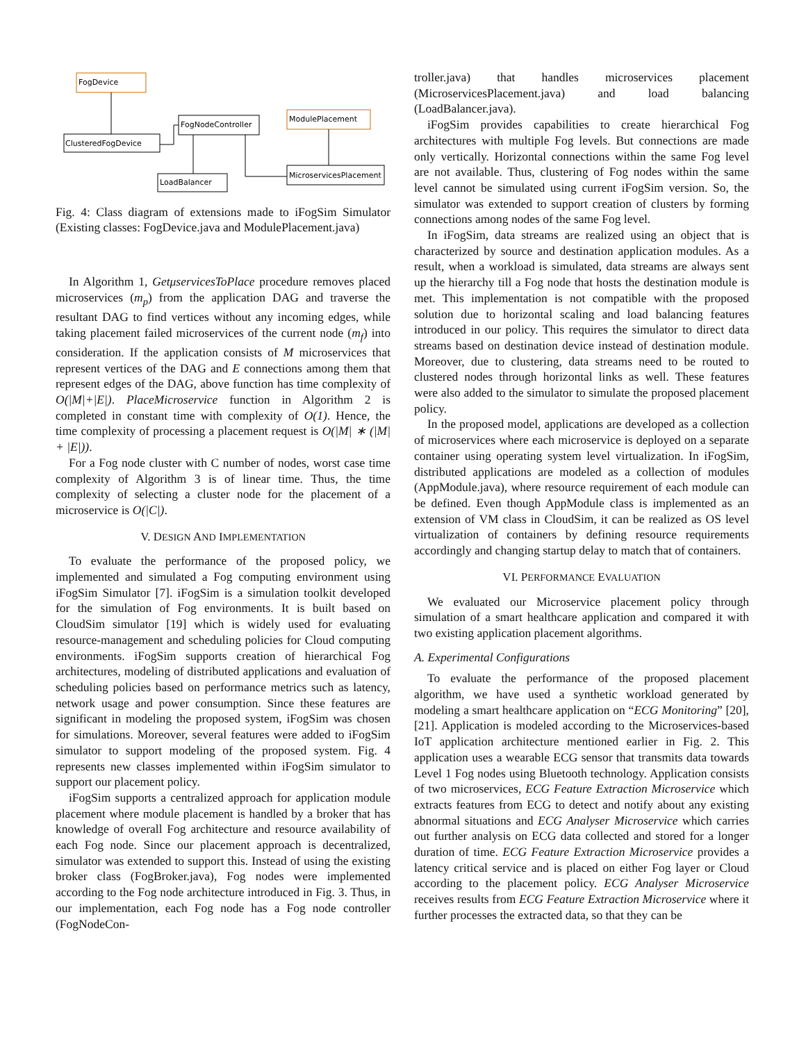FogDevice
ClusteredFogDevice
FogNodeController
ModulePlacement
LoadBalancer
MicroservicesPlacement
Fig. 4: Class diagram of extensions made to iFogSim Simulator (Existing classes: FogDevice.java and ModulePlacement.java)
In Algorithm 1, GetμservicesToPlace procedure removes placed microservices (m<sub>p</sub>) from the application DAG and traverse the resultant DAG to find vertices without any incoming edges, while taking placement failed microservices of the current node (m<sub>f</sub>) into consideration. If the application consists of M microservices that represent vertices of the DAG and E connections among them that represent edges of the DAG, above function has time complexity of O(|M|+|E|). PlaceMicroservice function in Algorithm 2 is completed in constant time with complexity of O(1). Hence, the time complexity of processing a placement request is O(|M| ∗ (|M| + |E|)).
For a Fog node cluster with C number of nodes, worst case time complexity of Algorithm 3 is of linear time. Thus, the time complexity of selecting a cluster node for the placement of a microservice is O(|C|).
V. DESIGN AND IMPLEMENTATION
To evaluate the performance of the proposed policy, we implemented and simulated a Fog computing environment using iFogSim Simulator [7]. iFogSim is a simulation toolkit developed for the simulation of Fog environments. It is built based on CloudSim simulator [19] which is widely used for evaluating resource-management and scheduling policies for Cloud computing environments. iFogSim supports creation of hierarchical Fog architectures, modeling of distributed applications and evaluation of scheduling policies based on performance metrics such as latency, network usage and power consumption. Since these features are significant in modeling the proposed system, iFogSim was chosen for simulations. Moreover, several features were added to iFogSim simulator to support modeling of the proposed system. Fig. 4 represents new classes implemented within iFogSim simulator to support our placement policy.
iFogSim supports a centralized approach for application module placement where module placement is handled by a broker that has knowledge of overall Fog architecture and resource availability of each Fog node. Since our placement approach is decentralized, simulator was extended to support this. Instead of using the existing broker class (FogBroker.java), Fog nodes were implemented according to the Fog node architecture introduced in Fig. 3. Thus, in our implementation, each Fog node has a Fog node controller (FogNodeCon-
troller.java) that handles microservices placement (MicroservicesPlacement.java) and load balancing (LoadBalancer.java).
iFogSim provides capabilities to create hierarchical Fog architectures with multiple Fog levels. But connections are made only vertically. Horizontal connections within the same Fog level are not available. Thus, clustering of Fog nodes within the same level cannot be simulated using current iFogSim version. So, the simulator was extended to support creation of clusters by forming connections among nodes of the same Fog level.
In iFogSim, data streams are realized using an object that is characterized by source and destination application modules. As a result, when a workload is simulated, data streams are always sent up the hierarchy till a Fog node that hosts the destination module is met. This implementation is not compatible with the proposed solution due to horizontal scaling and load balancing features introduced in our policy. This requires the simulator to direct data streams based on destination device instead of destination module. Moreover, due to clustering, data streams need to be routed to clustered nodes through horizontal links as well. These features were also added to the simulator to simulate the proposed placement policy.
In the proposed model, applications are developed as a collection of microservices where each microservice is deployed on a separate container using operating system level virtualization. In iFogSim, distributed applications are modeled as a collection of modules (AppModule.java), where resource requirement of each module can be defined. Even though AppModule class is implemented as an extension of VM class in CloudSim, it can be realized as OS level virtualization of containers by defining resource requirements accordingly and changing startup delay to match that of containers.
VI. PERFORMANCE EVALUATION
We evaluated our Microservice placement policy through simulation of a smart healthcare application and compared it with two existing application placement algorithms.
A. Experimental Configurations
To evaluate the performance of the proposed placement algorithm, we have used a synthetic workload generated by modeling a smart healthcare application on “ECG Monitoring” [20], [21]. Application is modeled according to the Microservices-based IoT application architecture mentioned earlier in Fig. 2. This application uses a wearable ECG sensor that transmits data towards Level 1 Fog nodes using Bluetooth technology. Application consists of two microservices, ECG Feature Extraction Microservice which extracts features from ECG to detect and notify about any existing abnormal situations and ECG Analyser Microservice which carries out further analysis on ECG data collected and stored for a longer duration of time. ECG Feature Extraction Microservice provides a latency critical service and is placed on either Fog layer or Cloud according to the placement policy. ECG Analyser Microservice receives results from ECG Feature Extraction Microservice where it further processes the extracted data, so that they can be